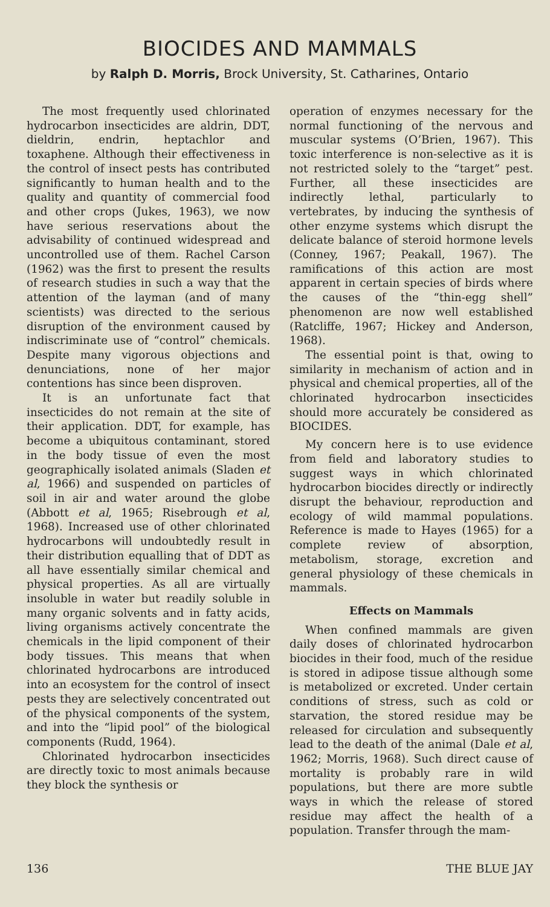BIOCIDES AND MAMMALS
by Ralph D. Morris, Brock University, St. Catharines, Ontario
The most frequently used chlorinated hydrocarbon insecticides are aldrin, DDT, dieldrin, endrin, heptachlor and toxaphene. Although their effectiveness in the control of insect pests has contributed significantly to human health and to the quality and quantity of commercial food and other crops (Jukes, 1963), we now have serious reservations about the advisability of continued widespread and uncontrolled use of them. Rachel Carson (1962) was the first to present the results of research studies in such a way that the attention of the layman (and of many scientists) was directed to the serious disruption of the environment caused by indiscriminate use of “control” chemicals. Despite many vigorous objections and denunciations, none of her major contentions has since been disproven.
It is an unfortunate fact that insecticides do not remain at the site of their application. DDT, for example, has become a ubiquitous contaminant, stored in the body tissue of even the most geographically isolated animals (Sladen et al, 1966) and suspended on particles of soil in air and water around the globe (Abbott et al, 1965; Risebrough et al, 1968). Increased use of other chlorinated hydrocarbons will undoubtedly result in their distribution equalling that of DDT as all have essentially similar chemical and physical properties. As all are virtually insoluble in water but readily soluble in many organic solvents and in fatty acids, living organisms actively concentrate the chemicals in the lipid component of their body tissues. This means that when chlorinated hydrocarbons are introduced into an ecosystem for the control of insect pests they are selectively concentrated out of the physical components of the system, and into the “lipid pool” of the biological components (Rudd, 1964).
Chlorinated hydrocarbon insecticides are directly toxic to most animals because they block the synthesis or
operation of enzymes necessary for the normal functioning of the nervous and muscular systems (O’Brien, 1967). This toxic interference is non-selective as it is not restricted solely to the “target” pest. Further, all these insecticides are indirectly lethal, particularly to vertebrates, by inducing the synthesis of other enzyme systems which disrupt the delicate balance of steroid hormone levels (Conney, 1967; Peakall, 1967). The ramifications of this action are most apparent in certain species of birds where the causes of the “thin-egg shell” phenomenon are now well established (Ratcliffe, 1967; Hickey and Anderson, 1968).
The essential point is that, owing to similarity in mechanism of action and in physical and chemical properties, all of the chlorinated hydrocarbon insecticides should more accurately be considered as BIOCIDES.
My concern here is to use evidence from field and laboratory studies to suggest ways in which chlorinated hydrocarbon biocides directly or indirectly disrupt the behaviour, reproduction and ecology of wild mammal populations. Reference is made to Hayes (1965) for a complete review of absorption, metabolism, storage, excretion and general physiology of these chemicals in mammals.
Effects on Mammals
When confined mammals are given daily doses of chlorinated hydrocarbon biocides in their food, much of the residue is stored in adipose tissue although some is metabolized or excreted. Under certain conditions of stress, such as cold or starvation, the stored residue may be released for circulation and subsequently lead to the death of the animal (Dale et al, 1962; Morris, 1968). Such direct cause of mortality is probably rare in wild populations, but there are more subtle ways in which the release of stored residue may affect the health of a population. Transfer through the mam-
136 THE BLUE JAY